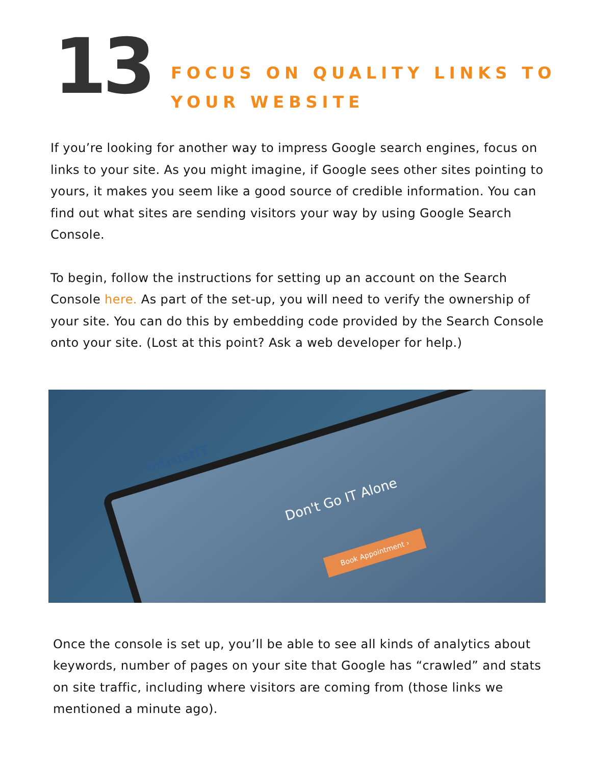13
FOCUS ON QUALITY LINKS TO
YOUR WEBSITE
If you’re looking for another way to impress Google search engines, focus on links to your site. As you might imagine, if Google sees other sites pointing to yours, it makes you seem like a good source of credible information. You can find out what sites are sending visitors your way by using Google Search Console.
To begin, follow the instructions for setting up an account on the Search Console here. As part of the set-up, you will need to verify the ownership of your site. You can do this by embedding code provided by the Search Console onto your site. (Lost at this point? Ask a web developer for help.)
intrustIT
Don't Go IT Alone
Book Appointment ›
Once the console is set up, you’ll be able to see all kinds of analytics about keywords, number of pages on your site that Google has “crawled” and stats on site traffic, including where visitors are coming from (those links we mentioned a minute ago).